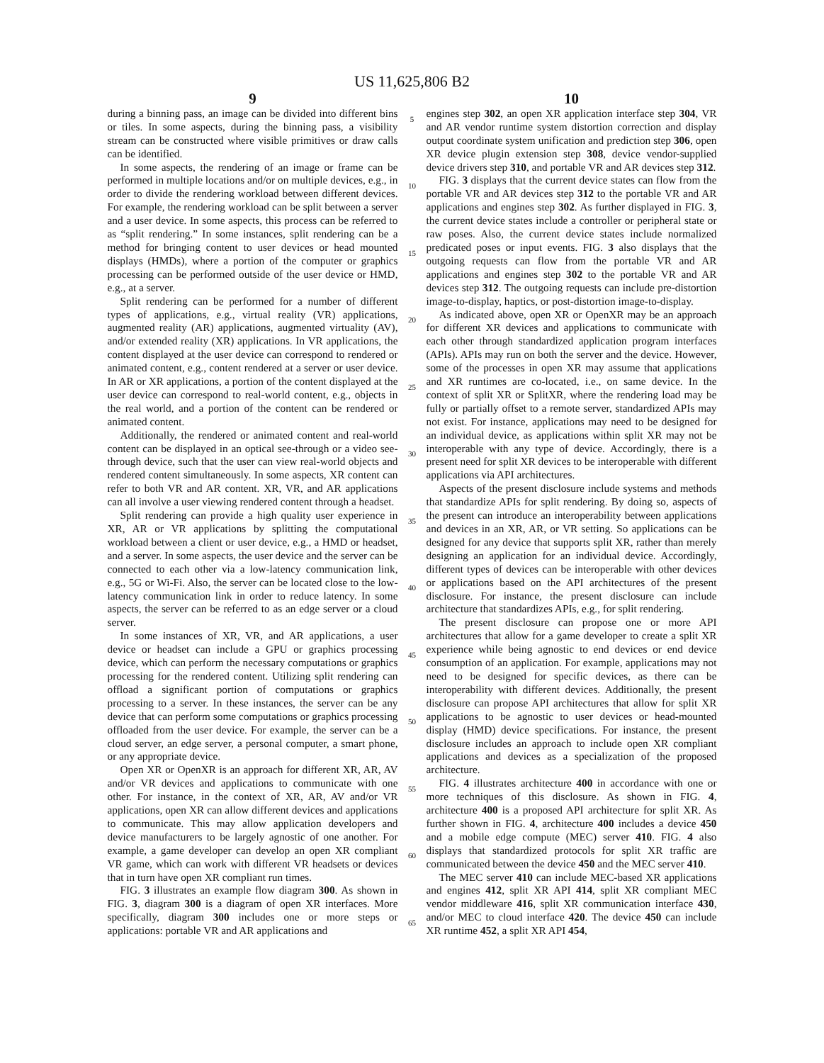US 11,625,806 B2
9
during a binning pass, an image can be divided into different bins or tiles. In some aspects, during the binning pass, a visibility stream can be constructed where visible primitives or draw calls can be identified.
In some aspects, the rendering of an image or frame can be performed in multiple locations and/or on multiple devices, e.g., in order to divide the rendering workload between different devices. For example, the rendering workload can be split between a server and a user device. In some aspects, this process can be referred to as “split rendering.” In some instances, split rendering can be a method for bringing content to user devices or head mounted displays (HMDs), where a portion of the computer or graphics processing can be performed outside of the user device or HMD, e.g., at a server.
Split rendering can be performed for a number of different types of applications, e.g., virtual reality (VR) applications, augmented reality (AR) applications, augmented virtuality (AV), and/or extended reality (XR) applications. In VR applications, the content displayed at the user device can correspond to rendered or animated content, e.g., content rendered at a server or user device. In AR or XR applications, a portion of the content displayed at the user device can correspond to real-world content, e.g., objects in the real world, and a portion of the content can be rendered or animated content.
Additionally, the rendered or animated content and real-world content can be displayed in an optical see-through or a video see-through device, such that the user can view real-world objects and rendered content simultaneously. In some aspects, XR content can refer to both VR and AR content. XR, VR, and AR applications can all involve a user viewing rendered content through a headset.
Split rendering can provide a high quality user experience in XR, AR or VR applications by splitting the computational workload between a client or user device, e.g., a HMD or headset, and a server. In some aspects, the user device and the server can be connected to each other via a low-latency communication link, e.g., 5G or Wi-Fi. Also, the server can be located close to the low-latency communication link in order to reduce latency. In some aspects, the server can be referred to as an edge server or a cloud server.
In some instances of XR, VR, and AR applications, a user device or headset can include a GPU or graphics processing device, which can perform the necessary computations or graphics processing for the rendered content. Utilizing split rendering can offload a significant portion of computations or graphics processing to a server. In these instances, the server can be any device that can perform some computations or graphics processing offloaded from the user device. For example, the server can be a cloud server, an edge server, a personal computer, a smart phone, or any appropriate device.
Open XR or OpenXR is an approach for different XR, AR, AV and/or VR devices and applications to communicate with one other. For instance, in the context of XR, AR, AV and/or VR applications, open XR can allow different devices and applications to communicate. This may allow application developers and device manufacturers to be largely agnostic of one another. For example, a game developer can develop an open XR compliant VR game, which can work with different VR headsets or devices that in turn have open XR compliant run times.
FIG. 3 illustrates an example flow diagram 300. As shown in FIG. 3, diagram 300 is a diagram of open XR interfaces. More specifically, diagram 300 includes one or more steps or applications: portable VR and AR applications and
5
10
15
20
25
30
35
40
45
50
55
60
65
10
engines step 302, an open XR application interface step 304, VR and AR vendor runtime system distortion correction and display output coordinate system unification and prediction step 306, open XR device plugin extension step 308, device vendor-supplied device drivers step 310, and portable VR and AR devices step 312.
FIG. 3 displays that the current device states can flow from the portable VR and AR devices step 312 to the portable VR and AR applications and engines step 302. As further displayed in FIG. 3, the current device states include a controller or peripheral state or raw poses. Also, the current device states include normalized predicated poses or input events. FIG. 3 also displays that the outgoing requests can flow from the portable VR and AR applications and engines step 302 to the portable VR and AR devices step 312. The outgoing requests can include pre-distortion image-to-display, haptics, or post-distortion image-to-display.
As indicated above, open XR or OpenXR may be an approach for different XR devices and applications to communicate with each other through standardized application program interfaces (APIs). APIs may run on both the server and the device. However, some of the processes in open XR may assume that applications and XR runtimes are co-located, i.e., on same device. In the context of split XR or SplitXR, where the rendering load may be fully or partially offset to a remote server, standardized APIs may not exist. For instance, applications may need to be designed for an individual device, as applications within split XR may not be interoperable with any type of device. Accordingly, there is a present need for split XR devices to be interoperable with different applications via API architectures.
Aspects of the present disclosure include systems and methods that standardize APIs for split rendering. By doing so, aspects of the present can introduce an interoperability between applications and devices in an XR, AR, or VR setting. So applications can be designed for any device that supports split XR, rather than merely designing an application for an individual device. Accordingly, different types of devices can be interoperable with other devices or applications based on the API architectures of the present disclosure. For instance, the present disclosure can include architecture that standardizes APIs, e.g., for split rendering.
The present disclosure can propose one or more API architectures that allow for a game developer to create a split XR experience while being agnostic to end devices or end device consumption of an application. For example, applications may not need to be designed for specific devices, as there can be interoperability with different devices. Additionally, the present disclosure can propose API architectures that allow for split XR applications to be agnostic to user devices or head-mounted display (HMD) device specifications. For instance, the present disclosure includes an approach to include open XR compliant applications and devices as a specialization of the proposed architecture.
FIG. 4 illustrates architecture 400 in accordance with one or more techniques of this disclosure. As shown in FIG. 4, architecture 400 is a proposed API architecture for split XR. As further shown in FIG. 4, architecture 400 includes a device 450 and a mobile edge compute (MEC) server 410. FIG. 4 also displays that standardized protocols for split XR traffic are communicated between the device 450 and the MEC server 410.
The MEC server 410 can include MEC-based XR applications and engines 412, split XR API 414, split XR compliant MEC vendor middleware 416, split XR communication interface 430, and/or MEC to cloud interface 420. The device 450 can include XR runtime 452, a split XR API 454,